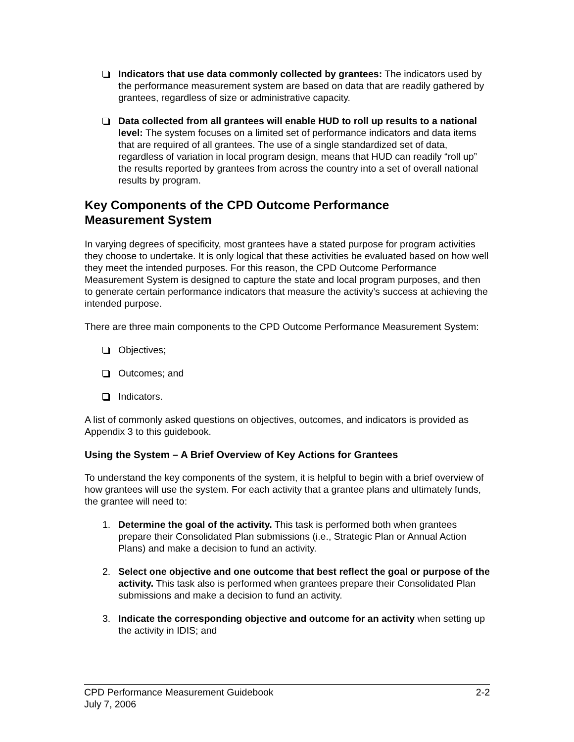Indicators that use data commonly collected by grantees: The indicators used by the performance measurement system are based on data that are readily gathered by grantees, regardless of size or administrative capacity.
Data collected from all grantees will enable HUD to roll up results to a national level: The system focuses on a limited set of performance indicators and data items that are required of all grantees. The use of a single standardized set of data, regardless of variation in local program design, means that HUD can readily “roll up” the results reported by grantees from across the country into a set of overall national results by program.
Key Components of the CPD Outcome Performance
Measurement System
In varying degrees of specificity, most grantees have a stated purpose for program activities they choose to undertake. It is only logical that these activities be evaluated based on how well they meet the intended purposes. For this reason, the CPD Outcome Performance Measurement System is designed to capture the state and local program purposes, and then to generate certain performance indicators that measure the activity’s success at achieving the intended purpose.
There are three main components to the CPD Outcome Performance Measurement System:
Objectives;
Outcomes; and
Indicators.
A list of commonly asked questions on objectives, outcomes, and indicators is provided as Appendix 3 to this guidebook.
Using the System – A Brief Overview of Key Actions for Grantees
To understand the key components of the system, it is helpful to begin with a brief overview of how grantees will use the system. For each activity that a grantee plans and ultimately funds, the grantee will need to:
1. Determine the goal of the activity. This task is performed both when grantees prepare their Consolidated Plan submissions (i.e., Strategic Plan or Annual Action Plans) and make a decision to fund an activity.
2. Select one objective and one outcome that best reflect the goal or purpose of the activity. This task also is performed when grantees prepare their Consolidated Plan submissions and make a decision to fund an activity.
3. Indicate the corresponding objective and outcome for an activity when setting up the activity in IDIS; and
CPD Performance Measurement Guidebook
July 7, 2006
2-2